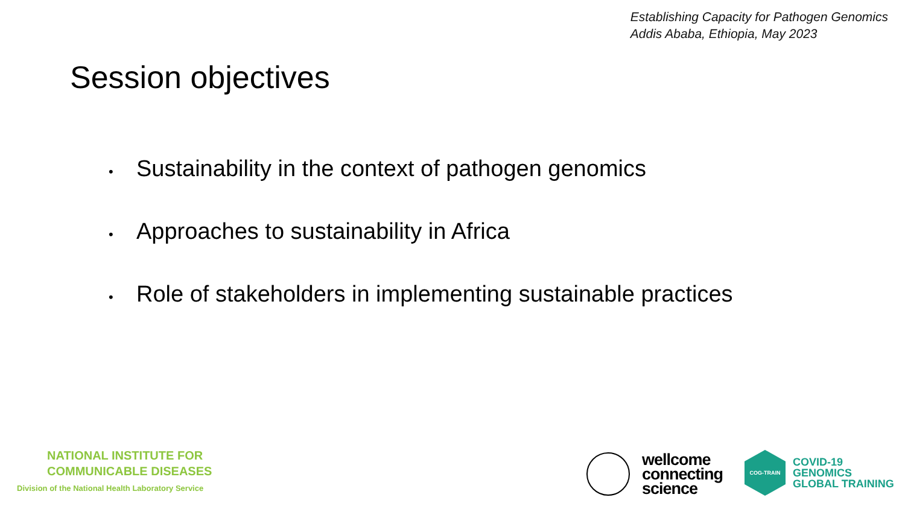Establishing Capacity for Pathogen Genomics
Addis Ababa, Ethiopia, May 2023
Session objectives
• Sustainability in the context of pathogen genomics
• Approaches to sustainability in Africa
• Role of stakeholders in implementing sustainable practices
NATIONAL INSTITUTE FOR
COMMUNICABLE DISEASES
Division of the National Health Laboratory Service
wellcome
connecting
science
COG-TRAIN
COVID-19
GENOMICS
GLOBAL TRAINING